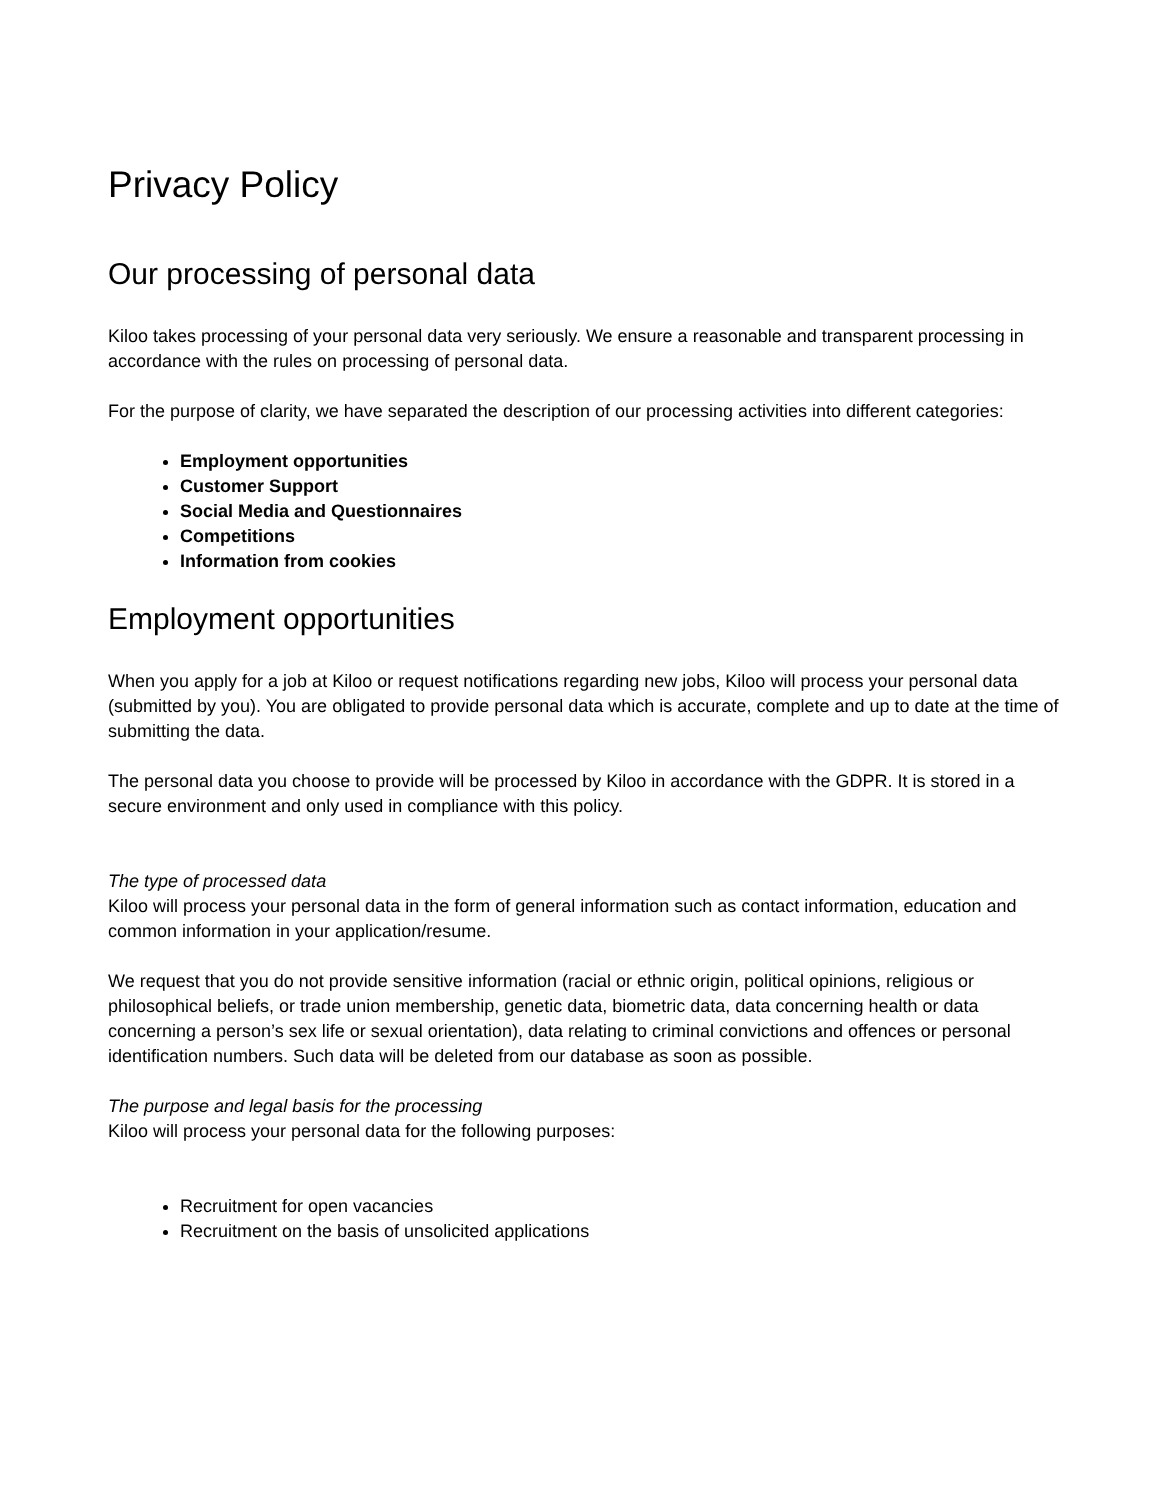Privacy Policy
Our processing of personal data
Kiloo takes processing of your personal data very seriously. We ensure a reasonable and transparent processing in accordance with the rules on processing of personal data.
For the purpose of clarity, we have separated the description of our processing activities into different categories:
Employment opportunities
Customer Support
Social Media and Questionnaires
Competitions
Information from cookies
Employment opportunities
When you apply for a job at Kiloo or request notifications regarding new jobs, Kiloo will process your personal data (submitted by you). You are obligated to provide personal data which is accurate, complete and up to date at the time of submitting the data.
The personal data you choose to provide will be processed by Kiloo in accordance with the GDPR. It is stored in a secure environment and only used in compliance with this policy.
The type of processed data
Kiloo will process your personal data in the form of general information such as contact information, education and common information in your application/resume.
We request that you do not provide sensitive information (racial or ethnic origin, political opinions, religious or philosophical beliefs, or trade union membership, genetic data, biometric data, data concerning health or data concerning a person’s sex life or sexual orientation), data relating to criminal convictions and offences or personal identification numbers. Such data will be deleted from our database as soon as possible.
The purpose and legal basis for the processing
Kiloo will process your personal data for the following purposes:
Recruitment for open vacancies
Recruitment on the basis of unsolicited applications